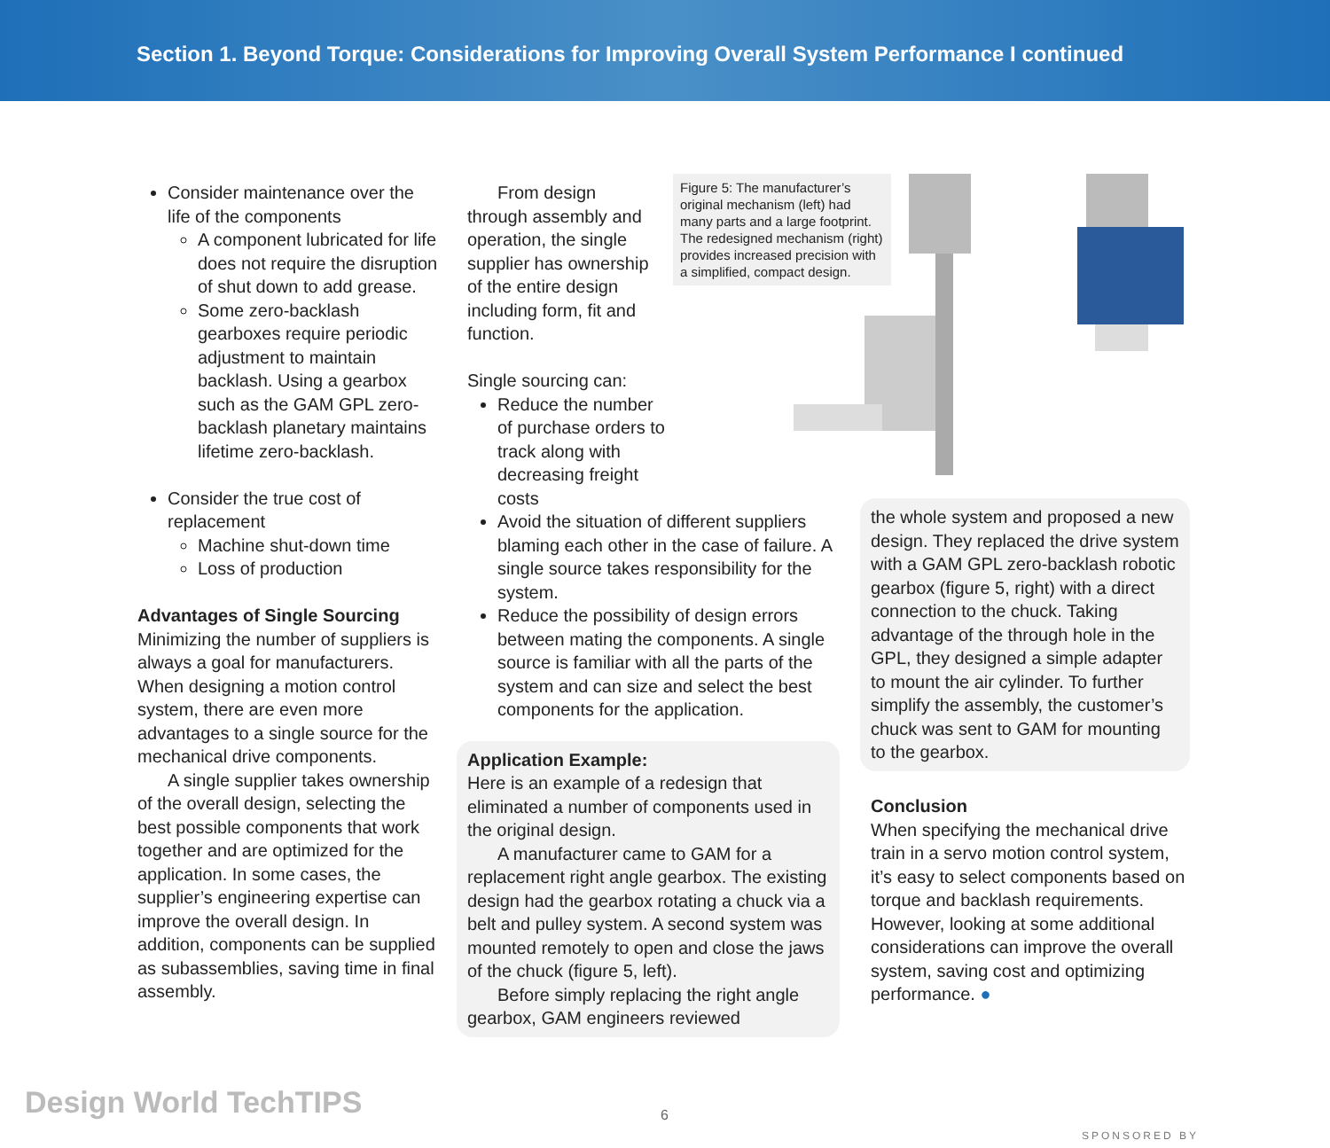Section 1. Beyond Torque: Considerations for Improving Overall System Performance I continued
Consider maintenance over the life of the components
A component lubricated for life does not require the disruption of shut down to add grease.
Some zero-backlash gearboxes require periodic adjustment to maintain backlash. Using a gearbox such as the GAM GPL zero-backlash planetary maintains lifetime zero-backlash.
Consider the true cost of replacement
Machine shut-down time
Loss of production
Advantages of Single Sourcing
Minimizing the number of suppliers is always a goal for manufacturers. When designing a motion control system, there are even more advantages to a single source for the mechanical drive components.
A single supplier takes ownership of the overall design, selecting the best possible components that work together and are optimized for the application. In some cases, the supplier’s engineering expertise can improve the overall design. In addition, components can be supplied as subassemblies, saving time in final assembly.
From design through assembly and operation, the single supplier has ownership of the entire design including form, fit and function.
Single sourcing can:
Reduce the number of purchase orders to track along with decreasing freight costs
Avoid the situation of different suppliers blaming each other in the case of failure. A single source takes responsibility for the system.
Reduce the possibility of design errors between mating the components. A single source is familiar with all the parts of the system and can size and select the best components for the application.
Application Example:
Here is an example of a redesign that eliminated a number of components used in the original design.
A manufacturer came to GAM for a replacement right angle gearbox. The existing design had the gearbox rotating a chuck via a belt and pulley system. A second system was mounted remotely to open and close the jaws of the chuck (figure 5, left).
Before simply replacing the right angle gearbox, GAM engineers reviewed
Figure 5: The manufacturer’s original mechanism (left) had many parts and a large footprint. The redesigned mechanism (right) provides increased precision with a simplified, compact design.
the whole system and proposed a new design. They replaced the drive system with a GAM GPL zero-backlash robotic gearbox (figure 5, right) with a direct connection to the chuck. Taking advantage of the through hole in the GPL, they designed a simple adapter to mount the air cylinder. To further simplify the assembly, the customer’s chuck was sent to GAM for mounting to the gearbox.
Conclusion
When specifying the mechanical drive train in a servo motion control system, it’s easy to select components based on torque and backlash requirements. However, looking at some additional considerations can improve the overall system, saving cost and optimizing performance. ●
Design World TechTIPS 6
SPONSORED BY